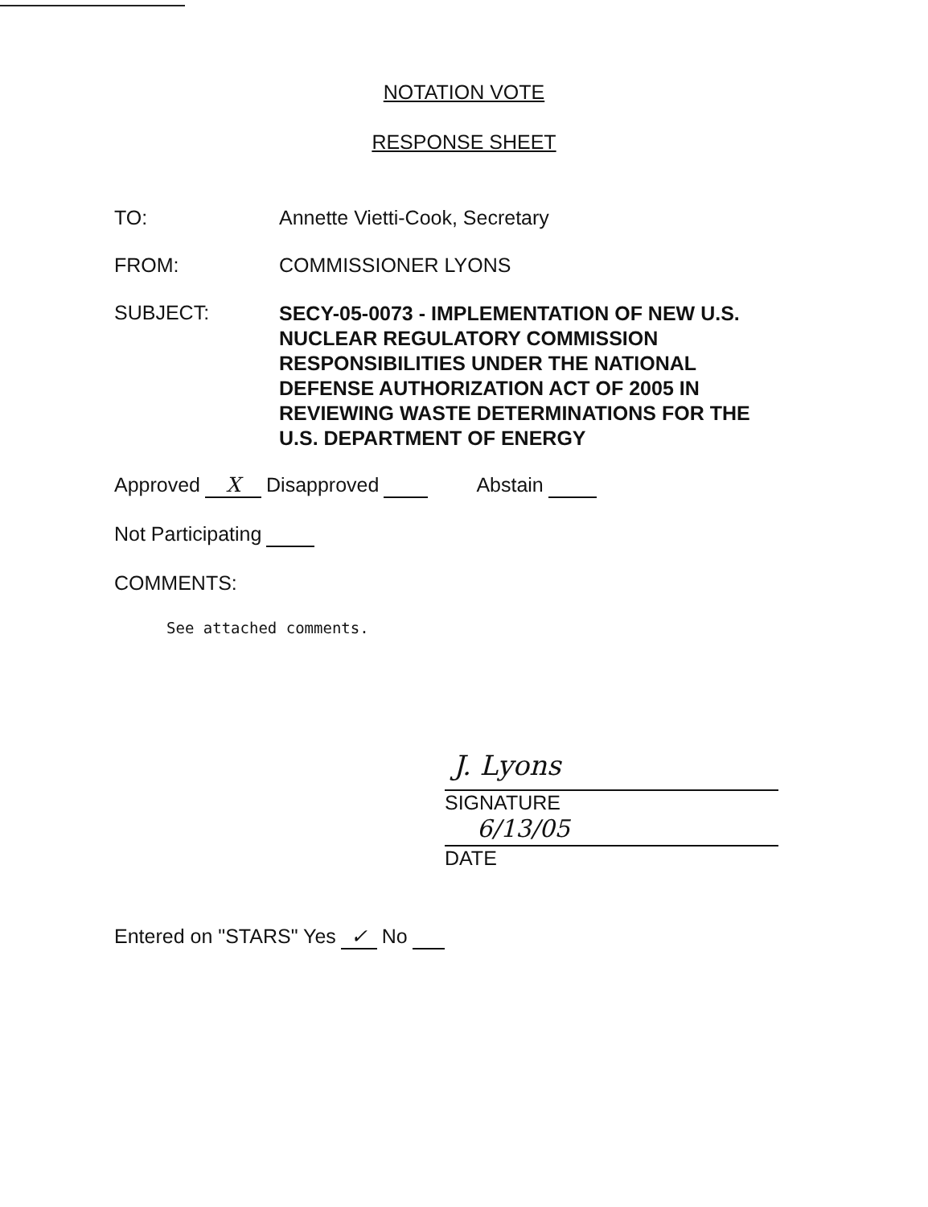NOTATION VOTE
RESPONSE SHEET
TO: Annette Vietti-Cook, Secretary
FROM: COMMISSIONER LYONS
SUBJECT:
SECY-05-0073 - IMPLEMENTATION OF NEW U.S. NUCLEAR REGULATORY COMMISSION RESPONSIBILITIES UNDER THE NATIONAL DEFENSE AUTHORIZATION ACT OF 2005 IN REVIEWING WASTE DETERMINATIONS FOR THE U.S. DEPARTMENT OF ENERGY
Approved X Disapproved Abstain
Not Participating
COMMENTS:
See attached comments.
J. Lyons
SIGNATURE
6/13/05
DATE
Entered on "STARS" Yes ✓ No